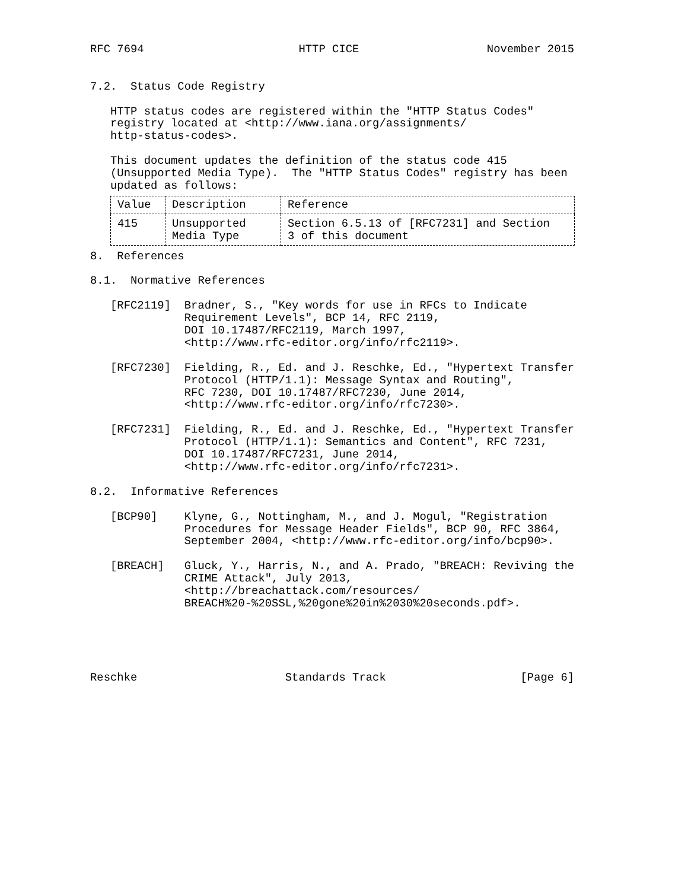RFC 7694                       HTTP CICE                   November 2015


7.2.  Status Code Registry

   HTTP status codes are registered within the "HTTP Status Codes"
   registry located at <http://www.iana.org/assignments/
   http-status-codes>.

   This document updates the definition of the status code 415
   (Unsupported Media Type).  The "HTTP Status Codes" registry has been
   updated as follows:
| Value | Description | Reference |
| --- | --- | --- |
| 415 | Unsupported Media Type | Section 6.5.13 of [RFC7231] and Section 3 of this document |
8.  References

8.1.  Normative References

   [RFC2119]  Bradner, S., "Key words for use in RFCs to Indicate
              Requirement Levels", BCP 14, RFC 2119,
              DOI 10.17487/RFC2119, March 1997,
              <http://www.rfc-editor.org/info/rfc2119>.

   [RFC7230]  Fielding, R., Ed. and J. Reschke, Ed., "Hypertext Transfer
              Protocol (HTTP/1.1): Message Syntax and Routing",
              RFC 7230, DOI 10.17487/RFC7230, June 2014,
              <http://www.rfc-editor.org/info/rfc7230>.

   [RFC7231]  Fielding, R., Ed. and J. Reschke, Ed., "Hypertext Transfer
              Protocol (HTTP/1.1): Semantics and Content", RFC 7231,
              DOI 10.17487/RFC7231, June 2014,
              <http://www.rfc-editor.org/info/rfc7231>.

8.2.  Informative References

   [BCP90]    Klyne, G., Nottingham, M., and J. Mogul, "Registration
              Procedures for Message Header Fields", BCP 90, RFC 3864,
              September 2004, <http://www.rfc-editor.org/info/bcp90>.

   [BREACH]   Gluck, Y., Harris, N., and A. Prado, "BREACH: Reviving the
              CRIME Attack", July 2013,
              <http://breachattack.com/resources/
              BREACH%20-%20SSL,%20gone%20in%2030%20seconds.pdf>.





Reschke                      Standards Track                    [Page 6]